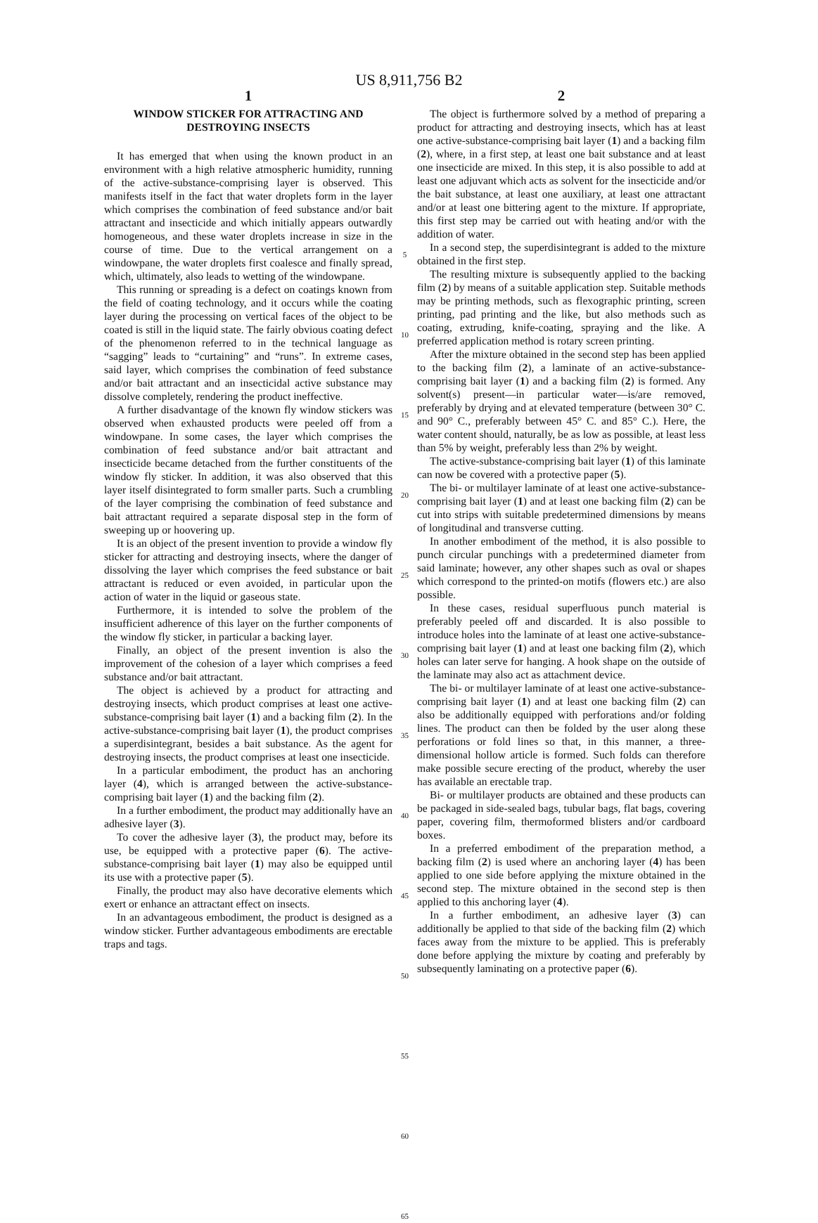US 8,911,756 B2
1
WINDOW STICKER FOR ATTRACTING AND DESTROYING INSECTS
It has emerged that when using the known product in an environment with a high relative atmospheric humidity, running of the active-substance-comprising layer is observed. This manifests itself in the fact that water droplets form in the layer which comprises the combination of feed substance and/or bait attractant and insecticide and which initially appears outwardly homogeneous, and these water droplets increase in size in the course of time. Due to the vertical arrangement on a windowpane, the water droplets first coalesce and finally spread, which, ultimately, also leads to wetting of the windowpane.
This running or spreading is a defect on coatings known from the field of coating technology, and it occurs while the coating layer during the processing on vertical faces of the object to be coated is still in the liquid state. The fairly obvious coating defect of the phenomenon referred to in the technical language as “sagging” leads to “curtaining” and “runs”. In extreme cases, said layer, which comprises the combination of feed substance and/or bait attractant and an insecticidal active substance may dissolve completely, rendering the product ineffective.
A further disadvantage of the known fly window stickers was observed when exhausted products were peeled off from a windowpane. In some cases, the layer which comprises the combination of feed substance and/or bait attractant and insecticide became detached from the further constituents of the window fly sticker. In addition, it was also observed that this layer itself disintegrated to form smaller parts. Such a crumbling of the layer comprising the combination of feed substance and bait attractant required a separate disposal step in the form of sweeping up or hoovering up.
It is an object of the present invention to provide a window fly sticker for attracting and destroying insects, where the danger of dissolving the layer which comprises the feed substance or bait attractant is reduced or even avoided, in particular upon the action of water in the liquid or gaseous state.
Furthermore, it is intended to solve the problem of the insufficient adherence of this layer on the further components of the window fly sticker, in particular a backing layer.
Finally, an object of the present invention is also the improvement of the cohesion of a layer which comprises a feed substance and/or bait attractant.
The object is achieved by a product for attracting and destroying insects, which product comprises at least one active-substance-comprising bait layer (1) and a backing film (2). In the active-substance-comprising bait layer (1), the product comprises a superdisintegrant, besides a bait substance. As the agent for destroying insects, the product comprises at least one insecticide.
In a particular embodiment, the product has an anchoring layer (4), which is arranged between the active-substance-comprising bait layer (1) and the backing film (2).
In a further embodiment, the product may additionally have an adhesive layer (3).
To cover the adhesive layer (3), the product may, before its use, be equipped with a protective paper (6). The active-substance-comprising bait layer (1) may also be equipped until its use with a protective paper (5).
Finally, the product may also have decorative elements which exert or enhance an attractant effect on insects.
In an advantageous embodiment, the product is designed as a window sticker. Further advantageous embodiments are erectable traps and tags.
5
10
15
20
25
30
35
40
45
50
55
60
65
2
The object is furthermore solved by a method of preparing a product for attracting and destroying insects, which has at least one active-substance-comprising bait layer (1) and a backing film (2), where, in a first step, at least one bait substance and at least one insecticide are mixed. In this step, it is also possible to add at least one adjuvant which acts as solvent for the insecticide and/or the bait substance, at least one auxiliary, at least one attractant and/or at least one bittering agent to the mixture. If appropriate, this first step may be carried out with heating and/or with the addition of water.
In a second step, the superdisintegrant is added to the mixture obtained in the first step.
The resulting mixture is subsequently applied to the backing film (2) by means of a suitable application step. Suitable methods may be printing methods, such as flexographic printing, screen printing, pad printing and the like, but also methods such as coating, extruding, knife-coating, spraying and the like. A preferred application method is rotary screen printing.
After the mixture obtained in the second step has been applied to the backing film (2), a laminate of an active-substance-comprising bait layer (1) and a backing film (2) is formed. Any solvent(s) present—in particular water—is/are removed, preferably by drying and at elevated temperature (between 30° C. and 90° C., preferably between 45° C. and 85° C.). Here, the water content should, naturally, be as low as possible, at least less than 5% by weight, preferably less than 2% by weight.
The active-substance-comprising bait layer (1) of this laminate can now be covered with a protective paper (5).
The bi- or multilayer laminate of at least one active-substance-comprising bait layer (1) and at least one backing film (2) can be cut into strips with suitable predetermined dimensions by means of longitudinal and transverse cutting.
In another embodiment of the method, it is also possible to punch circular punchings with a predetermined diameter from said laminate; however, any other shapes such as oval or shapes which correspond to the printed-on motifs (flowers etc.) are also possible.
In these cases, residual superfluous punch material is preferably peeled off and discarded. It is also possible to introduce holes into the laminate of at least one active-substance-comprising bait layer (1) and at least one backing film (2), which holes can later serve for hanging. A hook shape on the outside of the laminate may also act as attachment device.
The bi- or multilayer laminate of at least one active-substance-comprising bait layer (1) and at least one backing film (2) can also be additionally equipped with perforations and/or folding lines. The product can then be folded by the user along these perforations or fold lines so that, in this manner, a three-dimensional hollow article is formed. Such folds can therefore make possible secure erecting of the product, whereby the user has available an erectable trap.
Bi- or multilayer products are obtained and these products can be packaged in side-sealed bags, tubular bags, flat bags, covering paper, covering film, thermoformed blisters and/or cardboard boxes.
In a preferred embodiment of the preparation method, a backing film (2) is used where an anchoring layer (4) has been applied to one side before applying the mixture obtained in the second step. The mixture obtained in the second step is then applied to this anchoring layer (4).
In a further embodiment, an adhesive layer (3) can additionally be applied to that side of the backing film (2) which faces away from the mixture to be applied. This is preferably done before applying the mixture by coating and preferably by subsequently laminating on a protective paper (6).